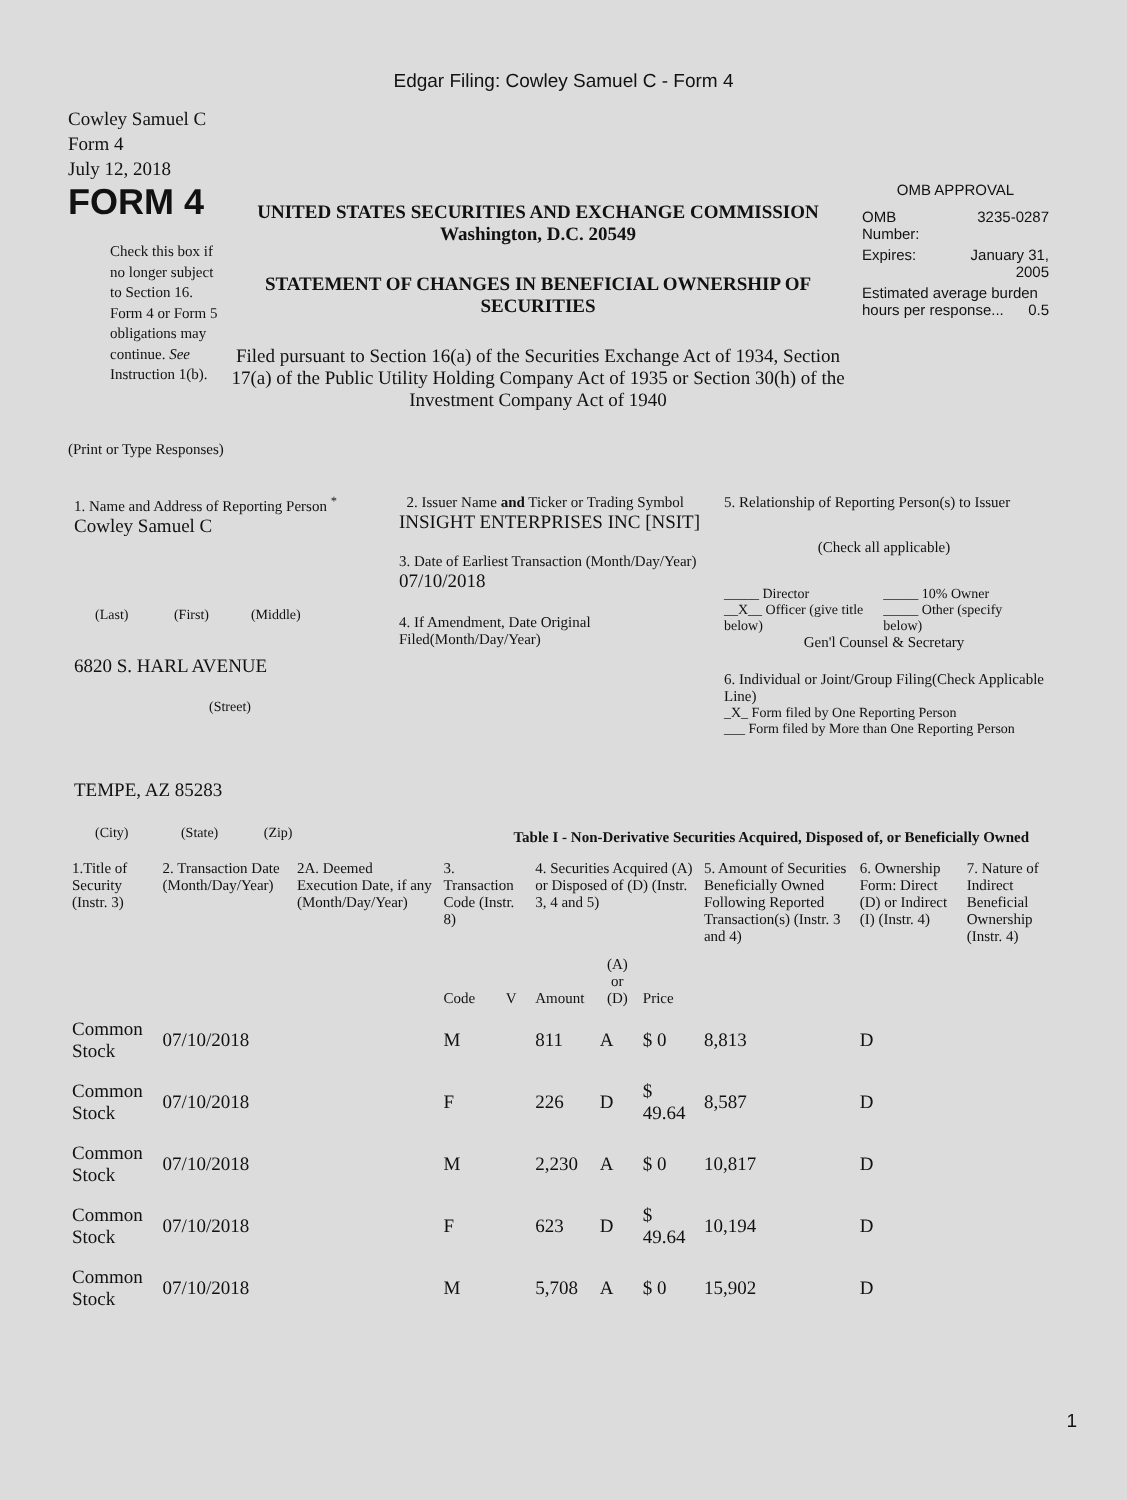Edgar Filing: Cowley Samuel C - Form 4
Cowley Samuel C
Form 4
July 12, 2018
FORM 4
Check this box if no longer subject to Section 16. Form 4 or Form 5 obligations may continue. See Instruction 1(b).
UNITED STATES SECURITIES AND EXCHANGE COMMISSION
Washington, D.C. 20549
STATEMENT OF CHANGES IN BENEFICIAL OWNERSHIP OF SECURITIES
Filed pursuant to Section 16(a) of the Securities Exchange Act of 1934, Section 17(a) of the Public Utility Holding Company Act of 1935 or Section 30(h) of the Investment Company Act of 1940
OMB APPROVAL
| OMB Number: | 3235-0287 |
| Expires: | January 31, 2005 |
| Estimated average burden hours per response... 0.5 | |
(Print or Type Responses)
1. Name and Address of Reporting Person <sup>*</sup>
Cowley Samuel C
(Last) (First) (Middle)
6820 S. HARL AVENUE
(Street)
TEMPE, AZ 85283
(City) (State) (Zip)
2. Issuer Name and Ticker or Trading Symbol
INSIGHT ENTERPRISES INC [NSIT]
3. Date of Earliest Transaction (Month/Day/Year)
07/10/2018
4. If Amendment, Date Original Filed(Month/Day/Year)
5. Relationship of Reporting Person(s) to Issuer
(Check all applicable)
_____ Director
__X__ Officer (give title below)
_____ 10% Owner
_____ Other (specify below)
Gen'l Counsel & Secretary
6. Individual or Joint/Group Filing(Check Applicable Line)
_X_ Form filed by One Reporting Person
___ Form filed by More than One Reporting Person
Table I - Non-Derivative Securities Acquired, Disposed of, or Beneficially Owned
| 1.Title of Security (Instr. 3) | 2. Transaction Date (Month/Day/Year) | 2A. Deemed Execution Date, if any (Month/Day/Year) | 3. Transaction Code (Instr. 8) | | 4. Securities Acquired (A) or Disposed of (D) (Instr. 3, 4 and 5) | | | 5. Amount of Securities Beneficially Owned Following Reported Transaction(s) (Instr. 3 and 4) | 6. Ownership Form: Direct (D) or Indirect (I) (Instr. 4) | 7. Nature of Indirect Beneficial Ownership (Instr. 4) |
| --- | --- | --- | --- | --- | --- | --- | --- | --- | --- | --- |
| | | | Code | V | Amount | (A) or (D) | Price | | | |
| Common Stock | 07/10/2018 | | M | | 811 | A | $ 0 | 8,813 | D | |
| Common Stock | 07/10/2018 | | F | | 226 | D | $ 49.64 | 8,587 | D | |
| Common Stock | 07/10/2018 | | M | | 2,230 | A | $ 0 | 10,817 | D | |
| Common Stock | 07/10/2018 | | F | | 623 | D | $ 49.64 | 10,194 | D | |
| Common Stock | 07/10/2018 | | M | | 5,708 | A | $ 0 | 15,902 | D | |
1